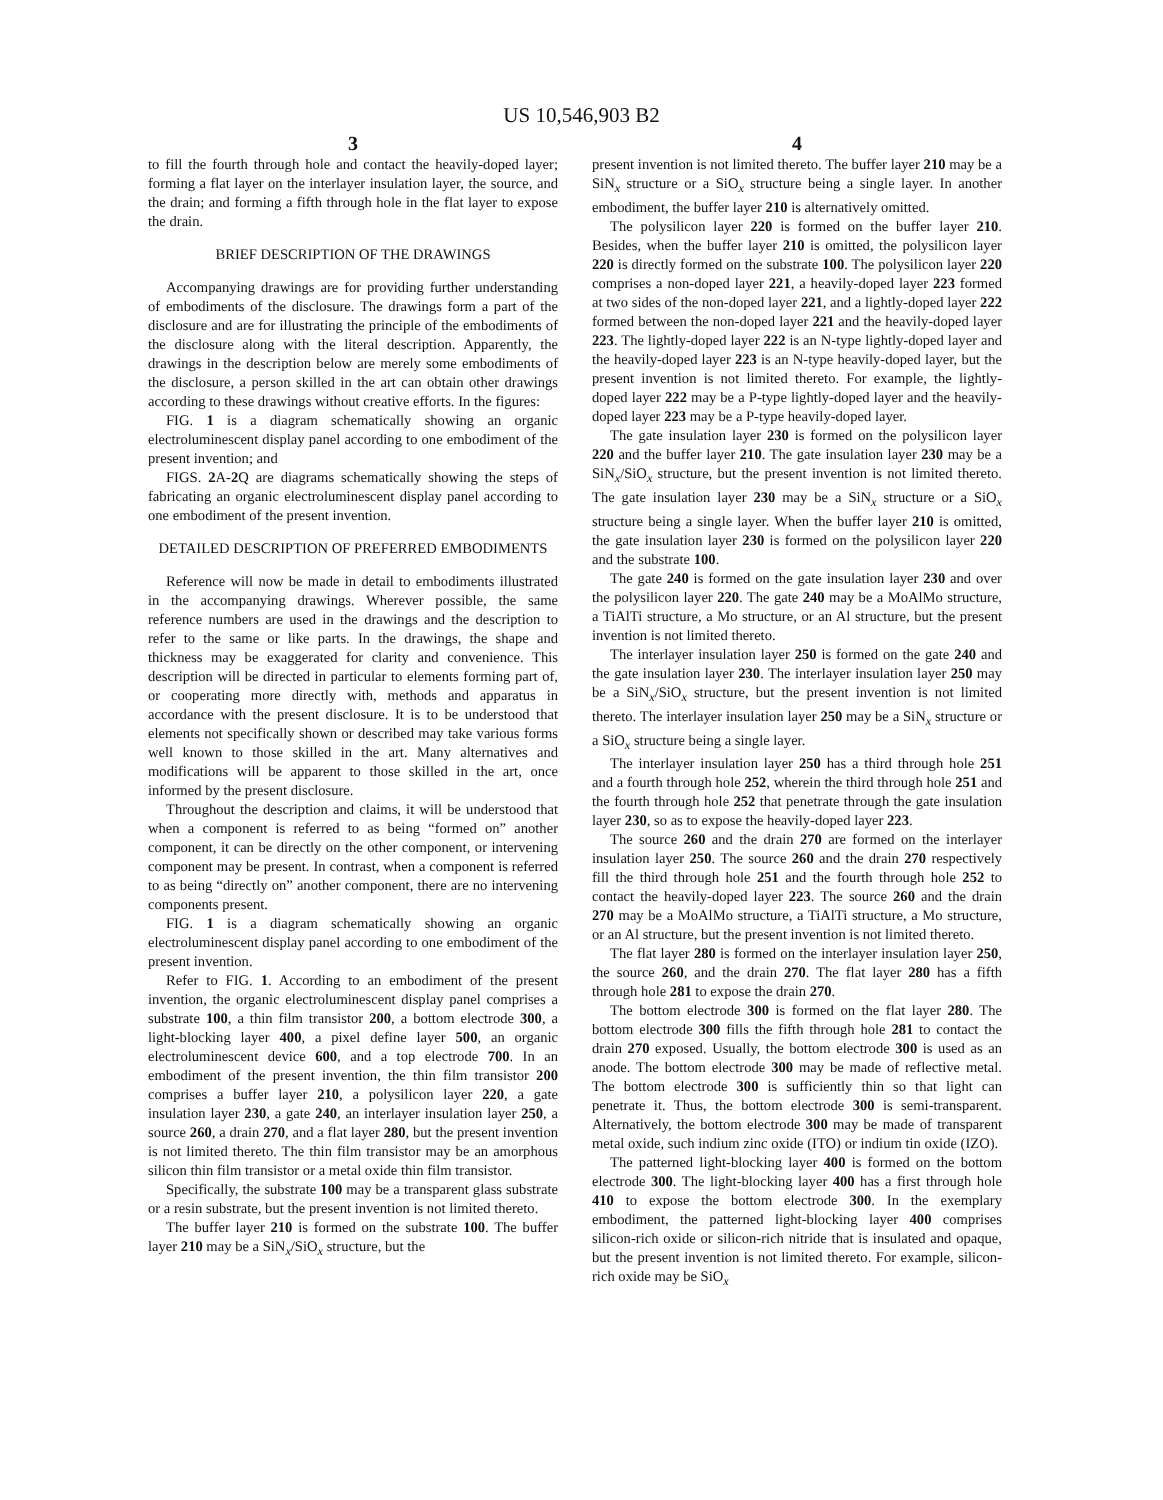US 10,546,903 B2
3
to fill the fourth through hole and contact the heavily-doped layer; forming a flat layer on the interlayer insulation layer, the source, and the drain; and forming a fifth through hole in the flat layer to expose the drain.
BRIEF DESCRIPTION OF THE DRAWINGS
Accompanying drawings are for providing further understanding of embodiments of the disclosure. The drawings form a part of the disclosure and are for illustrating the principle of the embodiments of the disclosure along with the literal description. Apparently, the drawings in the description below are merely some embodiments of the disclosure, a person skilled in the art can obtain other drawings according to these drawings without creative efforts. In the figures:
FIG. 1 is a diagram schematically showing an organic electroluminescent display panel according to one embodiment of the present invention; and
FIGS. 2 A-2 Q are diagrams schematically showing the steps of fabricating an organic electroluminescent display panel according to one embodiment of the present invention.
DETAILED DESCRIPTION OF PREFERRED EMBODIMENTS
Reference will now be made in detail to embodiments illustrated in the accompanying drawings. Wherever possible, the same reference numbers are used in the drawings and the description to refer to the same or like parts. In the drawings, the shape and thickness may be exaggerated for clarity and convenience. This description will be directed in particular to elements forming part of, or cooperating more directly with, methods and apparatus in accordance with the present disclosure. It is to be understood that elements not specifically shown or described may take various forms well known to those skilled in the art. Many alternatives and modifications will be apparent to those skilled in the art, once informed by the present disclosure.
Throughout the description and claims, it will be understood that when a component is referred to as being “formed on” another component, it can be directly on the other component, or intervening component may be present. In contrast, when a component is referred to as being “directly on” another component, there are no intervening components present.
FIG. 1 is a diagram schematically showing an organic electroluminescent display panel according to one embodiment of the present invention.
Refer to FIG. 1. According to an embodiment of the present invention, the organic electroluminescent display panel comprises a substrate 100, a thin film transistor 200, a bottom electrode 300, a light-blocking layer 400, a pixel define layer 500, an organic electroluminescent device 600, and a top electrode 700. In an embodiment of the present invention, the thin film transistor 200 comprises a buffer layer 210, a polysilicon layer 220, a gate insulation layer 230, a gate 240, an interlayer insulation layer 250, a source 260, a drain 270, and a flat layer 280, but the present invention is not limited thereto. The thin film transistor may be an amorphous silicon thin film transistor or a metal oxide thin film transistor.
Specifically, the substrate 100 may be a transparent glass substrate or a resin substrate, but the present invention is not limited thereto.
The buffer layer 210 is formed on the substrate 100. The buffer layer 210 may be a SiN<sub>x</sub>/SiO<sub>x</sub> structure, but the
4
present invention is not limited thereto. The buffer layer 210 may be a SiN<sub>x</sub> structure or a SiO<sub>x</sub> structure being a single layer. In another embodiment, the buffer layer 210 is alternatively omitted.
The polysilicon layer 220 is formed on the buffer layer 210. Besides, when the buffer layer 210 is omitted, the polysilicon layer 220 is directly formed on the substrate 100. The polysilicon layer 220 comprises a non-doped layer 221, a heavily-doped layer 223 formed at two sides of the non-doped layer 221, and a lightly-doped layer 222 formed between the non-doped layer 221 and the heavily-doped layer 223. The lightly-doped layer 222 is an N-type lightly-doped layer and the heavily-doped layer 223 is an N-type heavily-doped layer, but the present invention is not limited thereto. For example, the lightly-doped layer 222 may be a P-type lightly-doped layer and the heavily-doped layer 223 may be a P-type heavily-doped layer.
The gate insulation layer 230 is formed on the polysilicon layer 220 and the buffer layer 210. The gate insulation layer 230 may be a SiN<sub>x</sub>/SiO<sub>x</sub> structure, but the present invention is not limited thereto. The gate insulation layer 230 may be a SiN<sub>x</sub> structure or a SiO<sub>x</sub> structure being a single layer. When the buffer layer 210 is omitted, the gate insulation layer 230 is formed on the polysilicon layer 220 and the substrate 100.
The gate 240 is formed on the gate insulation layer 230 and over the polysilicon layer 220. The gate 240 may be a MoAlMo structure, a TiAlTi structure, a Mo structure, or an Al structure, but the present invention is not limited thereto.
The interlayer insulation layer 250 is formed on the gate 240 and the gate insulation layer 230. The interlayer insulation layer 250 may be a SiN<sub>x</sub>/SiO<sub>x</sub> structure, but the present invention is not limited thereto. The interlayer insulation layer 250 may be a SiN<sub>x</sub> structure or a SiO<sub>x</sub> structure being a single layer.
The interlayer insulation layer 250 has a third through hole 251 and a fourth through hole 252, wherein the third through hole 251 and the fourth through hole 252 that penetrate through the gate insulation layer 230, so as to expose the heavily-doped layer 223.
The source 260 and the drain 270 are formed on the interlayer insulation layer 250. The source 260 and the drain 270 respectively fill the third through hole 251 and the fourth through hole 252 to contact the heavily-doped layer 223. The source 260 and the drain 270 may be a MoAlMo structure, a TiAlTi structure, a Mo structure, or an Al structure, but the present invention is not limited thereto.
The flat layer 280 is formed on the interlayer insulation layer 250, the source 260, and the drain 270. The flat layer 280 has a fifth through hole 281 to expose the drain 270.
The bottom electrode 300 is formed on the flat layer 280. The bottom electrode 300 fills the fifth through hole 281 to contact the drain 270 exposed. Usually, the bottom electrode 300 is used as an anode. The bottom electrode 300 may be made of reflective metal. The bottom electrode 300 is sufficiently thin so that light can penetrate it. Thus, the bottom electrode 300 is semi-transparent. Alternatively, the bottom electrode 300 may be made of transparent metal oxide, such indium zinc oxide (ITO) or indium tin oxide (IZO).
The patterned light-blocking layer 400 is formed on the bottom electrode 300. The light-blocking layer 400 has a first through hole 410 to expose the bottom electrode 300. In the exemplary embodiment, the patterned light-blocking layer 400 comprises silicon-rich oxide or silicon-rich nitride that is insulated and opaque, but the present invention is not limited thereto. For example, silicon-rich oxide may be SiO<sub>x</sub>